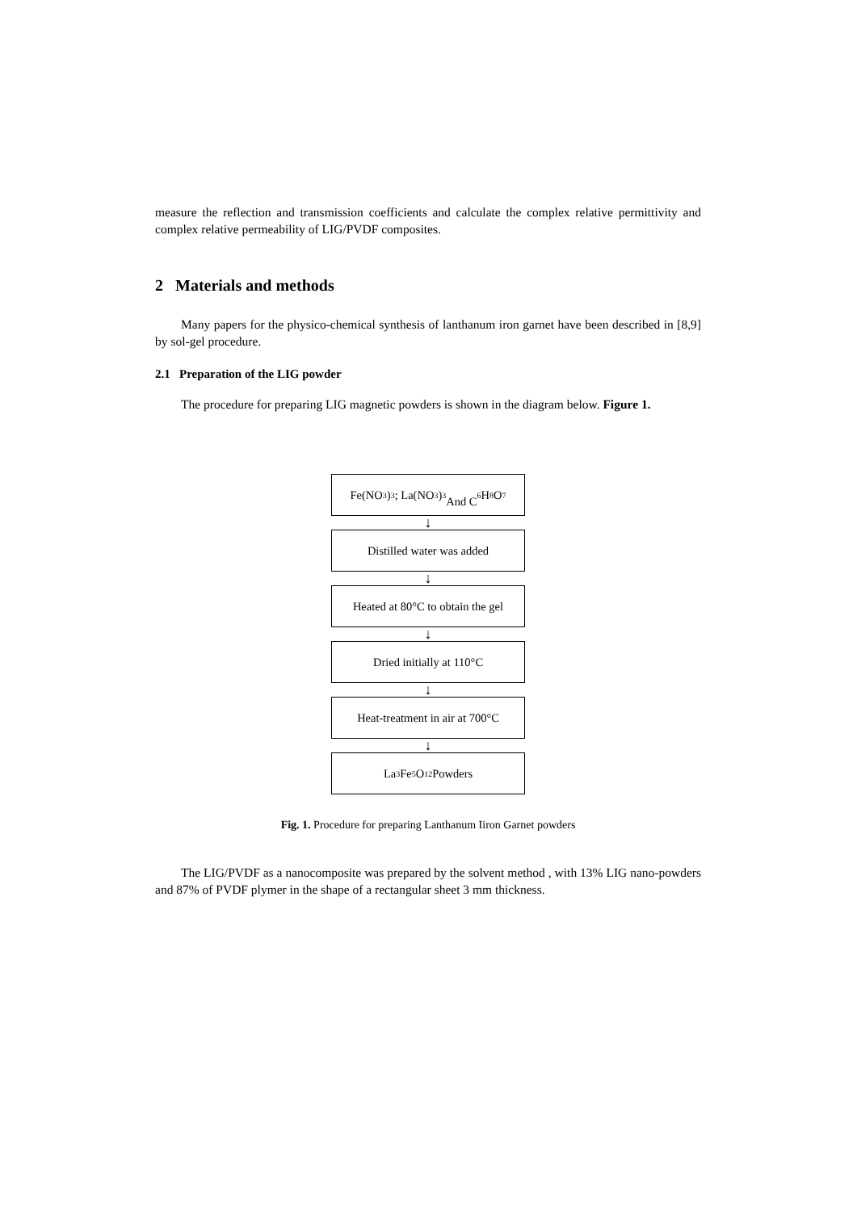measure the reflection and transmission coefficients and calculate the complex relative permittivity and complex relative permeability of LIG/PVDF composites.
2 Materials and methods
Many papers for the physico-chemical synthesis of lanthanum iron garnet have been described in [8,9] by sol-gel procedure.
2.1 Preparation of the LIG powder
The procedure for preparing LIG magnetic powders is shown in the diagram below. Figure 1.
Fe(NO<sub>3</sub>)<sub>3</sub> ; La(NO<sub>3</sub>)<sub>3</sub>
And C<sub>6</sub>H<sub>8</sub>O<sub>7</sub>
↓
Distilled water was added
↓
Heated at 80°C to obtain the gel
↓
Dried initially at 110°C
↓
Heat-treatment in air at 700°C
↓
La<sub>3</sub>Fe<sub>5</sub>O<sub>12</sub> Powders
Fig. 1. Procedure for preparing Lanthanum Iiron Garnet powders
The LIG/PVDF as a nanocomposite was prepared by the solvent method , with 13% LIG nano-powders and 87% of PVDF plymer in the shape of a rectangular sheet 3 mm thickness.